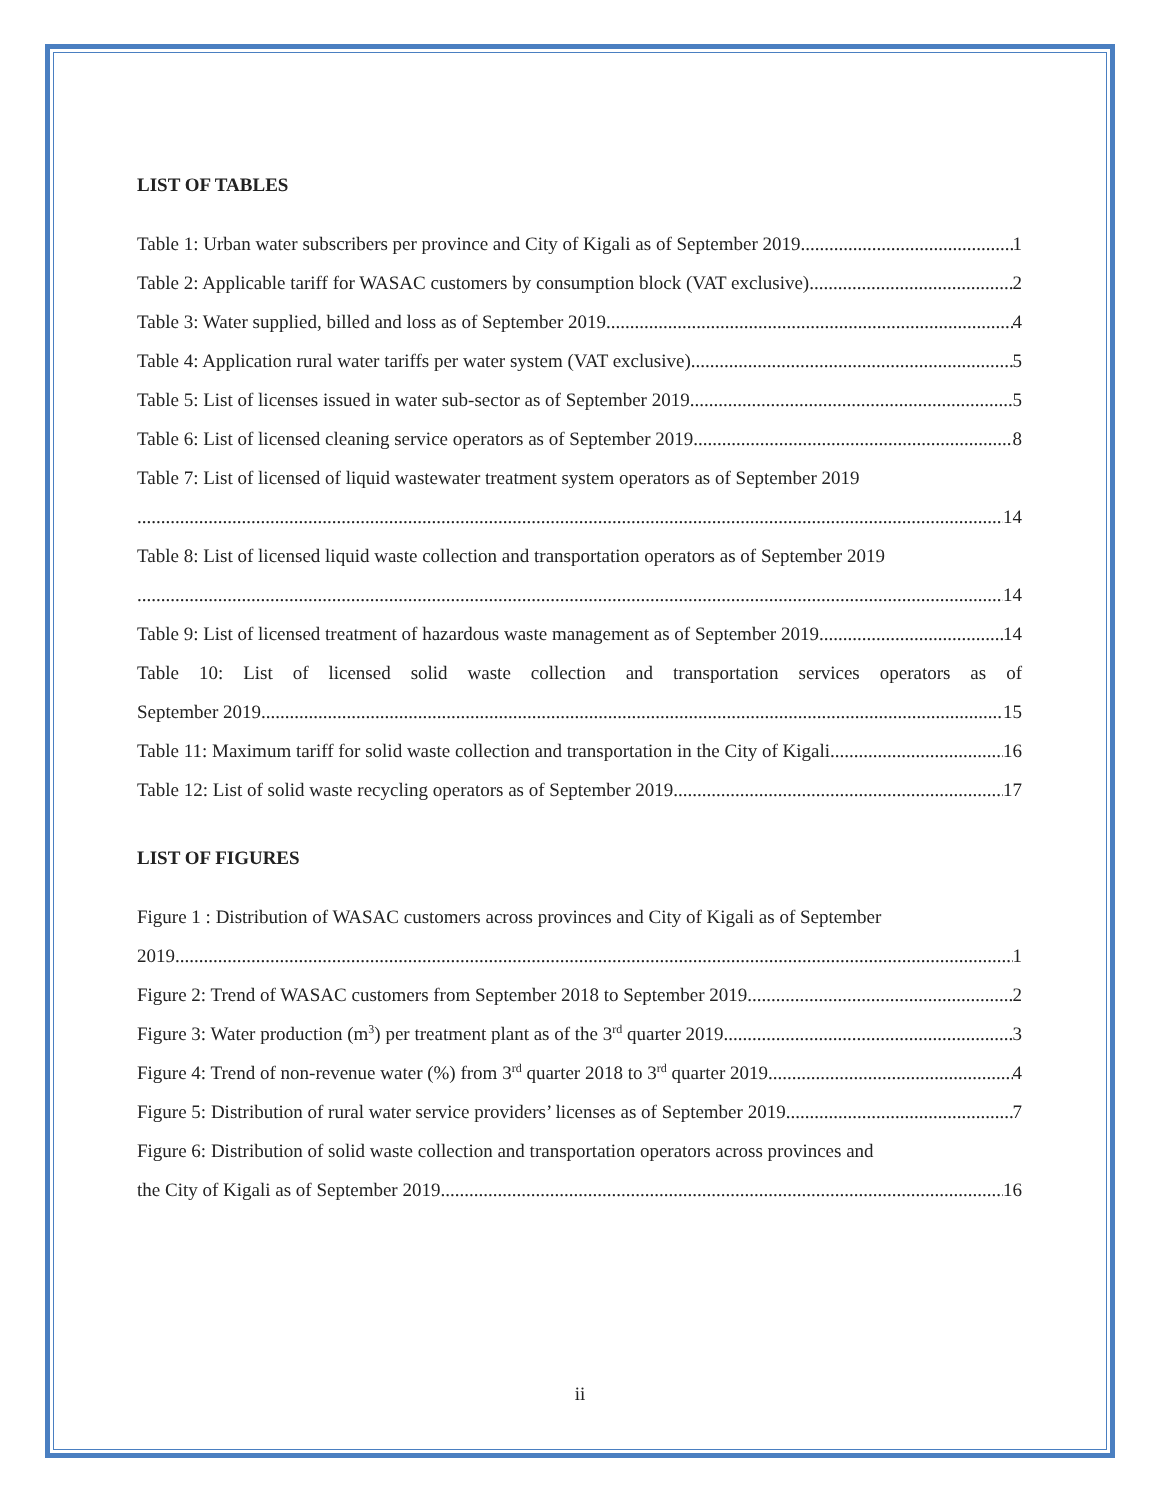LIST OF TABLES
Table 1: Urban water subscribers per province and City of Kigali as of September 2019 1
Table 2: Applicable tariff for WASAC customers by consumption block (VAT exclusive) 2
Table 3: Water supplied, billed and loss as of September 2019 4
Table 4: Application rural water tariffs per water system (VAT exclusive) 5
Table 5: List of licenses issued in water sub-sector as of September 2019 5
Table 6: List of licensed cleaning service operators as of September 2019 8
Table 7: List of licensed of liquid wastewater treatment system operators as of September 2019
14
Table 8: List of licensed liquid waste collection and transportation operators as of September 2019
14
Table 9: List of licensed treatment of hazardous waste management as of September 2019 14
Table 10: List of licensed solid waste collection and transportation services operators as of
September 2019 15
Table 11: Maximum tariff for solid waste collection and transportation in the City of Kigali 16
Table 12: List of solid waste recycling operators as of September 2019 17
LIST OF FIGURES
Figure 1 : Distribution of WASAC customers across provinces and City of Kigali as of September
2019 1
Figure 2: Trend of WASAC customers from September 2018 to September 2019 2
Figure 3: Water production (m<sup>3</sup>) per treatment plant as of the 3<sup>rd</sup> quarter 2019 3
Figure 4: Trend of non-revenue water (%) from 3<sup>rd</sup> quarter 2018 to 3<sup>rd</sup> quarter 2019 4
Figure 5: Distribution of rural water service providers’ licenses as of September 2019 7
Figure 6: Distribution of solid waste collection and transportation operators across provinces and
the City of Kigali as of September 2019 16
ii